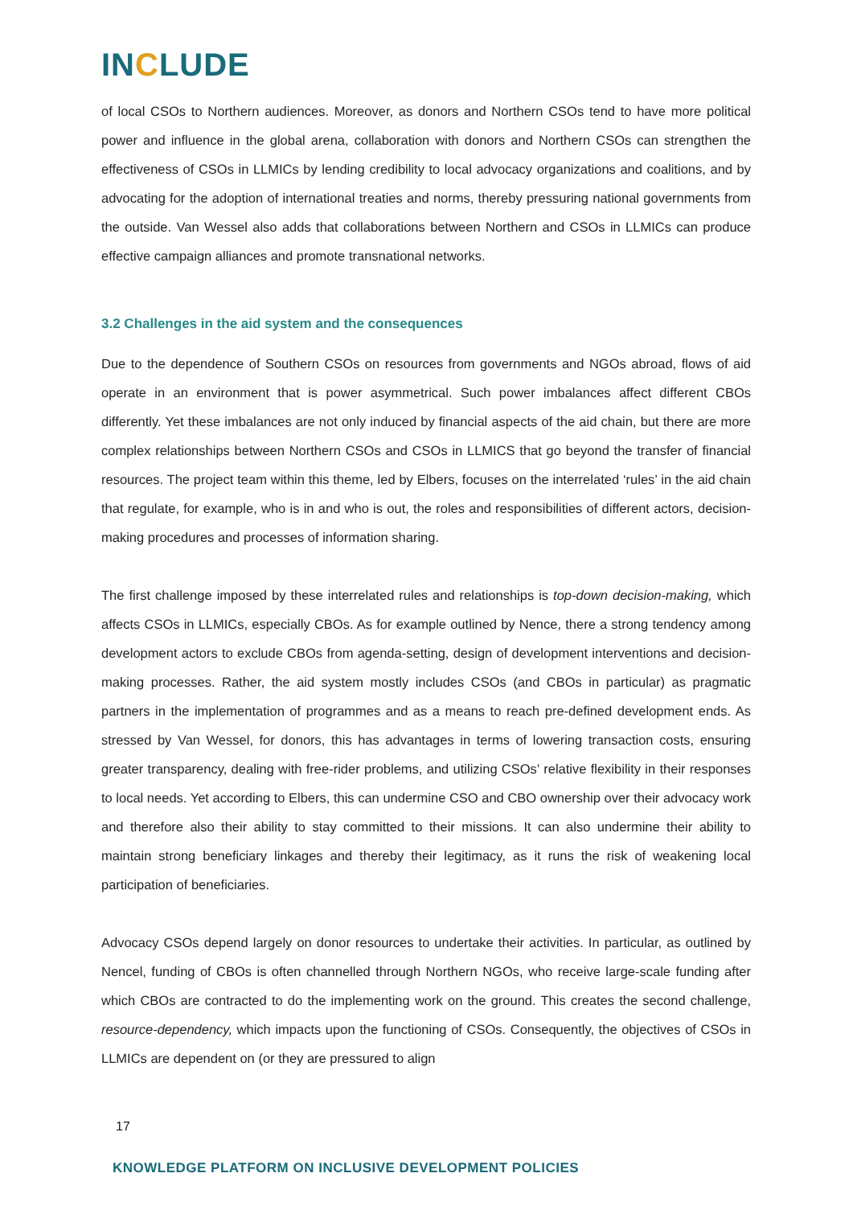INCLUDE
of local CSOs to Northern audiences. Moreover, as donors and Northern CSOs tend to have more political power and influence in the global arena, collaboration with donors and Northern CSOs can strengthen the effectiveness of CSOs in LLMICs by lending credibility to local advocacy organizations and coalitions, and by advocating for the adoption of international treaties and norms, thereby pressuring national governments from the outside. Van Wessel also adds that collaborations between Northern and CSOs in LLMICs can produce effective campaign alliances and promote transnational networks.
3.2 Challenges in the aid system and the consequences
Due to the dependence of Southern CSOs on resources from governments and NGOs abroad, flows of aid operate in an environment that is power asymmetrical. Such power imbalances affect different CBOs differently. Yet these imbalances are not only induced by financial aspects of the aid chain, but there are more complex relationships between Northern CSOs and CSOs in LLMICS that go beyond the transfer of financial resources. The project team within this theme, led by Elbers, focuses on the interrelated ‘rules’ in the aid chain that regulate, for example, who is in and who is out, the roles and responsibilities of different actors, decision-making procedures and processes of information sharing.
The first challenge imposed by these interrelated rules and relationships is top-down decision-making, which affects CSOs in LLMICs, especially CBOs. As for example outlined by Nence, there a strong tendency among development actors to exclude CBOs from agenda-setting, design of development interventions and decision-making processes. Rather, the aid system mostly includes CSOs (and CBOs in particular) as pragmatic partners in the implementation of programmes and as a means to reach pre-defined development ends. As stressed by Van Wessel, for donors, this has advantages in terms of lowering transaction costs, ensuring greater transparency, dealing with free-rider problems, and utilizing CSOs’ relative flexibility in their responses to local needs. Yet according to Elbers, this can undermine CSO and CBO ownership over their advocacy work and therefore also their ability to stay committed to their missions. It can also undermine their ability to maintain strong beneficiary linkages and thereby their legitimacy, as it runs the risk of weakening local participation of beneficiaries.
Advocacy CSOs depend largely on donor resources to undertake their activities. In particular, as outlined by Nencel, funding of CBOs is often channelled through Northern NGOs, who receive large-scale funding after which CBOs are contracted to do the implementing work on the ground. This creates the second challenge, resource-dependency, which impacts upon the functioning of CSOs. Consequently, the objectives of CSOs in LLMICs are dependent on (or they are pressured to align
17
KNOWLEDGE PLATFORM ON INCLUSIVE DEVELOPMENT POLICIES